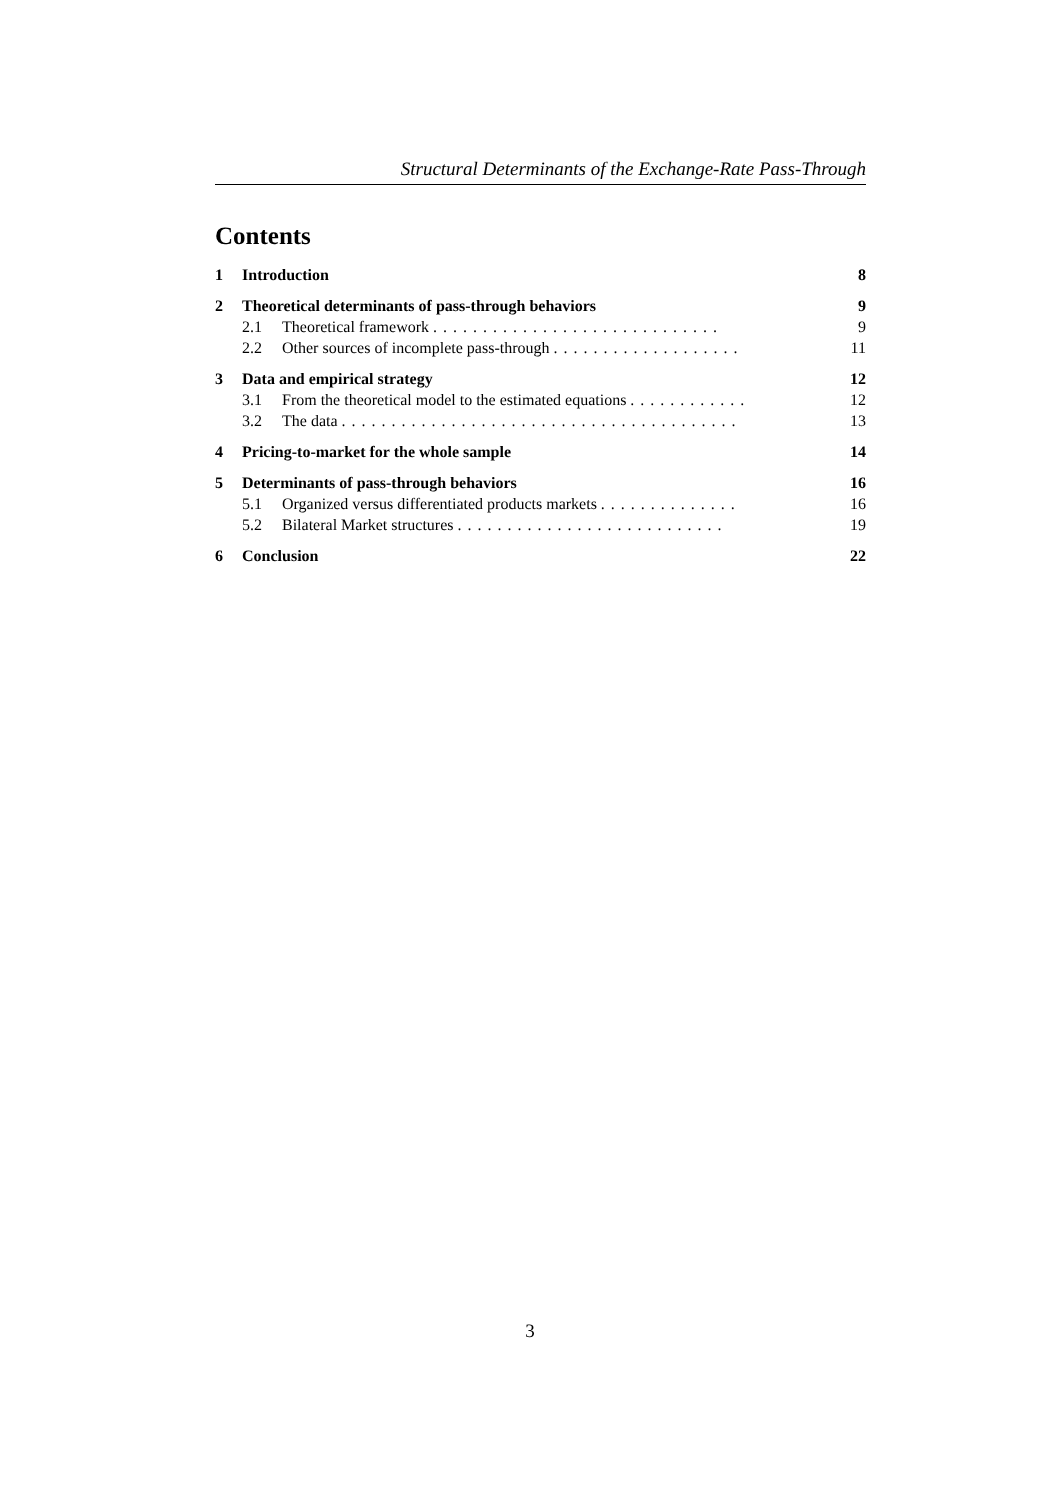Structural Determinants of the Exchange-Rate Pass-Through
Contents
1 Introduction 8
2 Theoretical determinants of pass-through behaviors 9
2.1 Theoretical framework ............................. 9
2.2 Other sources of incomplete pass-through ................... 11
3 Data and empirical strategy 12
3.1 From the theoretical model to the estimated equations ............ 12
3.2 The data ........................................ 13
4 Pricing-to-market for the whole sample 14
5 Determinants of pass-through behaviors 16
5.1 Organized versus differentiated products markets .............. 16
5.2 Bilateral Market structures ........................... 19
6 Conclusion 22
3